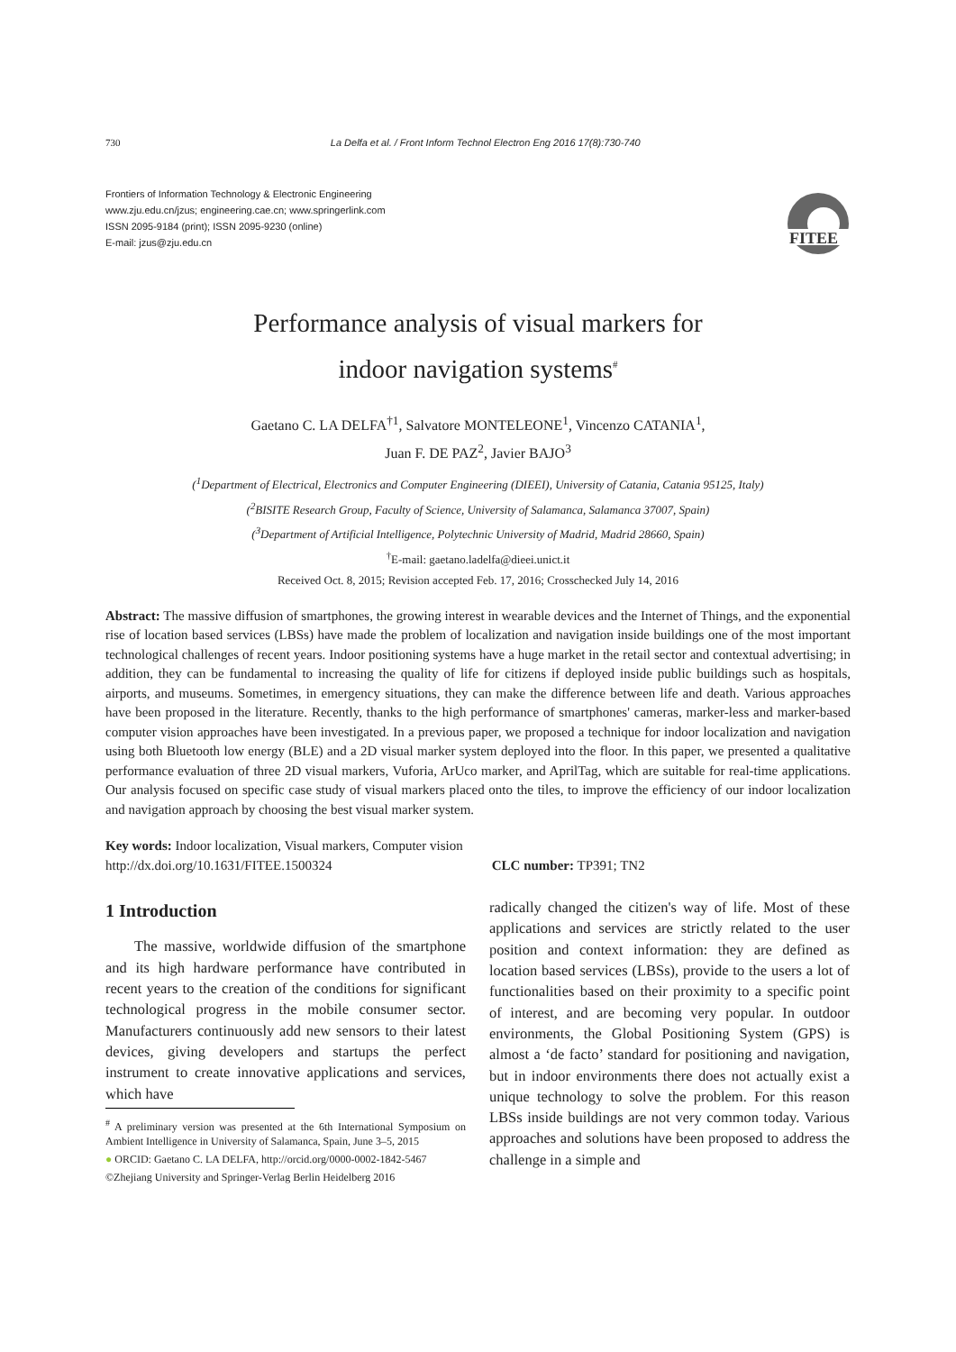730 La Delfa et al. / Front Inform Technol Electron Eng 2016 17(8):730-740
Frontiers of Information Technology & Electronic Engineering
www.zju.edu.cn/jzus; engineering.cae.cn; www.springerlink.com
ISSN 2095-9184 (print); ISSN 2095-9230 (online)
E-mail: jzus@zju.edu.cn
FITEE
Performance analysis of visual markers for
indoor navigation systems<sup>#</sup>
Gaetano C. LA DELFA<sup>†1</sup>, Salvatore MONTELEONE<sup>1</sup>, Vincenzo CATANIA<sup>1</sup>,
Juan F. DE PAZ<sup>2</sup>, Javier BAJO<sup>3</sup>
(<sup>1</sup>Department of Electrical, Electronics and Computer Engineering (DIEEI), University of Catania, Catania 95125, Italy)
(<sup>2</sup>BISITE Research Group, Faculty of Science, University of Salamanca, Salamanca 37007, Spain)
(<sup>3</sup>Department of Artificial Intelligence, Polytechnic University of Madrid, Madrid 28660, Spain)
<sup>†</sup> E-mail: gaetano.ladelfa@dieei.unict.it
Received Oct. 8, 2015; Revision accepted Feb. 17, 2016; Crosschecked July 14, 2016
Abstract: The massive diffusion of smartphones, the growing interest in wearable devices and the Internet of Things, and the exponential rise of location based services (LBSs) have made the problem of localization and navigation inside buildings one of the most important technological challenges of recent years. Indoor positioning systems have a huge market in the retail sector and contextual advertising; in addition, they can be fundamental to increasing the quality of life for citizens if deployed inside public buildings such as hospitals, airports, and museums. Sometimes, in emergency situations, they can make the difference between life and death. Various approaches have been proposed in the literature. Recently, thanks to the high performance of smartphones' cameras, marker-less and marker-based computer vision approaches have been investigated. In a previous paper, we proposed a technique for indoor localization and navigation using both Bluetooth low energy (BLE) and a 2D visual marker system deployed into the floor. In this paper, we presented a qualitative performance evaluation of three 2D visual markers, Vuforia, ArUco marker, and AprilTag, which are suitable for real-time applications. Our analysis focused on specific case study of visual markers placed onto the tiles, to improve the efficiency of our indoor localization and navigation approach by choosing the best visual marker system.
Key words: Indoor localization, Visual markers, Computer vision
http://dx.doi.org/10.1631/FITEE.1500324 CLC number: TP391; TN2
1 Introduction
The massive, worldwide diffusion of the smartphone and its high hardware performance have contributed in recent years to the creation of the conditions for significant technological progress in the mobile consumer sector. Manufacturers continuously add new sensors to their latest devices, giving developers and startups the perfect instrument to create innovative applications and services, which have
<sup>#</sup> A preliminary version was presented at the 6th International Symposium on Ambient Intelligence in University of Salamanca, Spain, June 3–5, 2015
● ORCID: Gaetano C. LA DELFA, http://orcid.org/0000-0002-1842-5467
©Zhejiang University and Springer-Verlag Berlin Heidelberg 2016
radically changed the citizen's way of life. Most of these applications and services are strictly related to the user position and context information: they are defined as location based services (LBSs), provide to the users a lot of functionalities based on their proximity to a specific point of interest, and are becoming very popular. In outdoor environments, the Global Positioning System (GPS) is almost a ‘de facto’ standard for positioning and navigation, but in indoor environments there does not actually exist a unique technology to solve the problem. For this reason LBSs inside buildings are not very common today. Various approaches and solutions have been proposed to address the challenge in a simple and